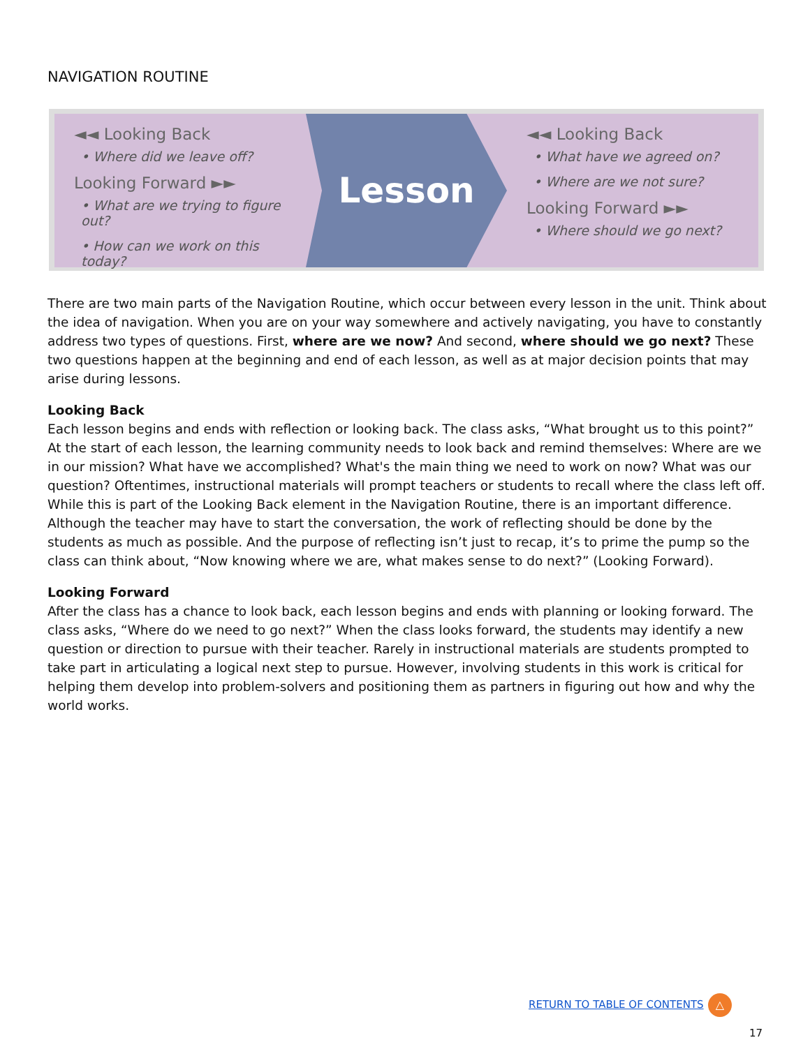NAVIGATION ROUTINE
◄◄ Looking Back
• Where did we leave off?
Looking Forward ►►
• What are we trying to figure out?
• How can we work on this today?
Lesson
◄◄ Looking Back
• What have we agreed on?
• Where are we not sure?
Looking Forward ►►
• Where should we go next?
There are two main parts of the Navigation Routine, which occur between every lesson in the unit. Think about the idea of navigation. When you are on your way somewhere and actively navigating, you have to constantly address two types of questions. First, where are we now? And second, where should we go next? These two questions happen at the beginning and end of each lesson, as well as at major decision points that may arise during lessons.
Looking Back
Each lesson begins and ends with reflection or looking back. The class asks, “What brought us to this point?” At the start of each lesson, the learning community needs to look back and remind themselves: Where are we in our mission? What have we accomplished? What's the main thing we need to work on now? What was our question? Oftentimes, instructional materials will prompt teachers or students to recall where the class left off. While this is part of the Looking Back element in the Navigation Routine, there is an important difference. Although the teacher may have to start the conversation, the work of reflecting should be done by the students as much as possible. And the purpose of reflecting isn’t just to recap, it’s to prime the pump so the class can think about, “Now knowing where we are, what makes sense to do next?” (Looking Forward).
Looking Forward
After the class has a chance to look back, each lesson begins and ends with planning or looking forward. The class asks, “Where do we need to go next?” When the class looks forward, the students may identify a new question or direction to pursue with their teacher. Rarely in instructional materials are students prompted to take part in articulating a logical next step to pursue. However, involving students in this work is critical for helping them develop into problem-solvers and positioning them as partners in figuring out how and why the world works.
RETURN TO TABLE OF CONTENTS △
17